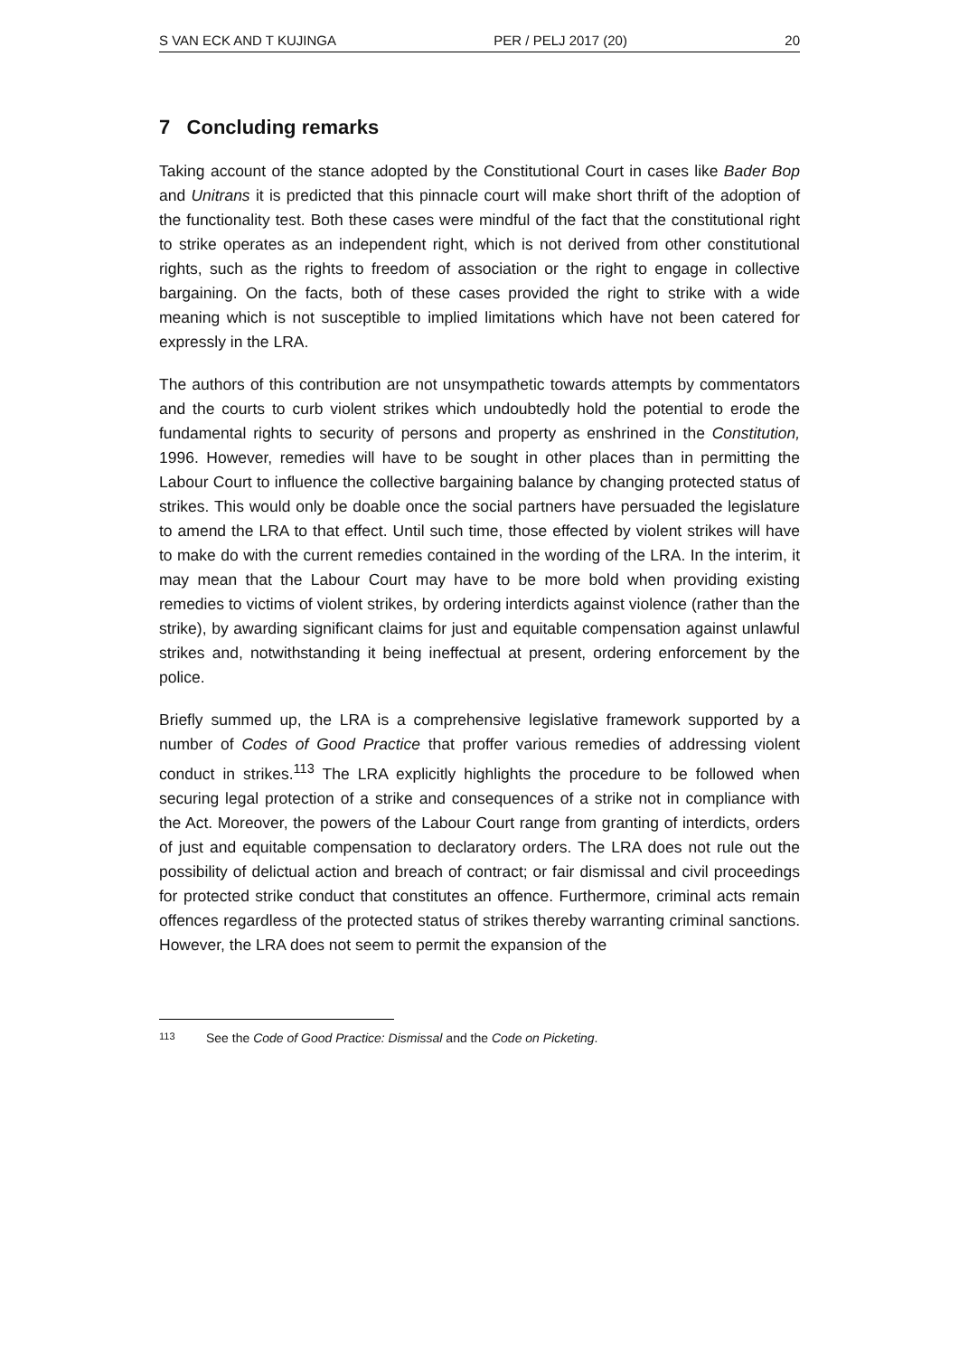S VAN ECK AND T KUJINGA PER / PELJ 2017 (20) 20
7 Concluding remarks
Taking account of the stance adopted by the Constitutional Court in cases like Bader Bop and Unitrans it is predicted that this pinnacle court will make short thrift of the adoption of the functionality test. Both these cases were mindful of the fact that the constitutional right to strike operates as an independent right, which is not derived from other constitutional rights, such as the rights to freedom of association or the right to engage in collective bargaining. On the facts, both of these cases provided the right to strike with a wide meaning which is not susceptible to implied limitations which have not been catered for expressly in the LRA.
The authors of this contribution are not unsympathetic towards attempts by commentators and the courts to curb violent strikes which undoubtedly hold the potential to erode the fundamental rights to security of persons and property as enshrined in the Constitution, 1996. However, remedies will have to be sought in other places than in permitting the Labour Court to influence the collective bargaining balance by changing protected status of strikes. This would only be doable once the social partners have persuaded the legislature to amend the LRA to that effect. Until such time, those effected by violent strikes will have to make do with the current remedies contained in the wording of the LRA. In the interim, it may mean that the Labour Court may have to be more bold when providing existing remedies to victims of violent strikes, by ordering interdicts against violence (rather than the strike), by awarding significant claims for just and equitable compensation against unlawful strikes and, notwithstanding it being ineffectual at present, ordering enforcement by the police.
Briefly summed up, the LRA is a comprehensive legislative framework supported by a number of Codes of Good Practice that proffer various remedies of addressing violent conduct in strikes.<sup>113</sup> The LRA explicitly highlights the procedure to be followed when securing legal protection of a strike and consequences of a strike not in compliance with the Act. Moreover, the powers of the Labour Court range from granting of interdicts, orders of just and equitable compensation to declaratory orders. The LRA does not rule out the possibility of delictual action and breach of contract; or fair dismissal and civil proceedings for protected strike conduct that constitutes an offence. Furthermore, criminal acts remain offences regardless of the protected status of strikes thereby warranting criminal sanctions. However, the LRA does not seem to permit the expansion of the
113 See the Code of Good Practice: Dismissal and the Code on Picketing.